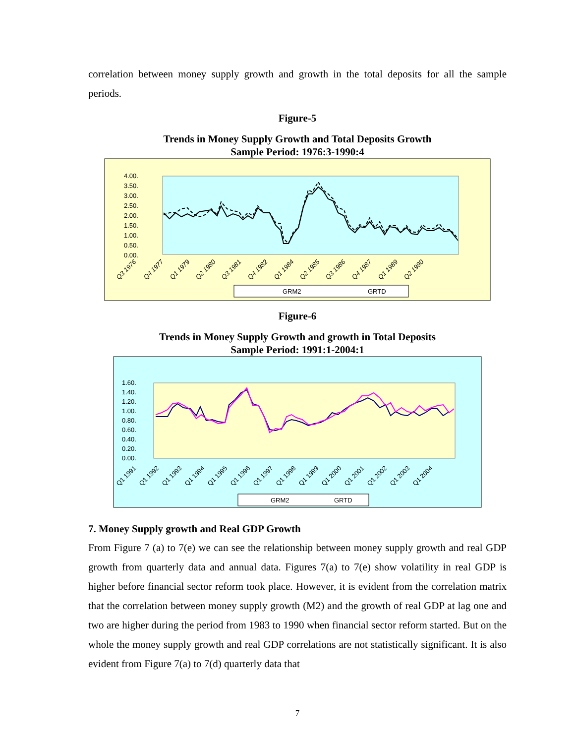correlation between money supply growth and growth in the total deposits for all the sample periods.
Figure-5
Trends in Money Supply Growth and Total Deposits Growth
Sample Period: 1976:3-1990:4
4.00.
3.50.
3.00.
2.50.
2.00.
1.50.
1.00.
0.50.
0.00.
Q3 1976
Q4 1977
Q1 1979
Q2 1980
Q3 1981
Q4 1982
Q1 1984
Q2 1985
Q3 1986
Q4 1987
Q1 1989
Q2 1990
GRM2
GRTD
Figure-6
Trends in Money Supply Growth and growth in Total Deposits
Sample Period: 1991:1-2004:1
1.60.
1.40.
1.20.
1.00.
0.80.
0.60.
0.40.
0.20.
0.00.
Q1 1991
Q1 1992
Q1 1993
Q1 1994
Q1 1995
Q1 1996
Q1 1997
Q1 1998
Q1 1999
Q1 2000
Q1 2001
Q1 2002
Q1 2003
Q1 2004
GRM2
GRTD
7. Money Supply growth and Real GDP Growth
From Figure 7 (a) to 7(e) we can see the relationship between money supply growth and real GDP growth from quarterly data and annual data. Figures 7(a) to 7(e) show volatility in real GDP is higher before financial sector reform took place. However, it is evident from the correlation matrix that the correlation between money supply growth (M2) and the growth of real GDP at lag one and two are higher during the period from 1983 to 1990 when financial sector reform started. But on the whole the money supply growth and real GDP correlations are not statistically significant. It is also evident from Figure 7(a) to 7(d) quarterly data that
7